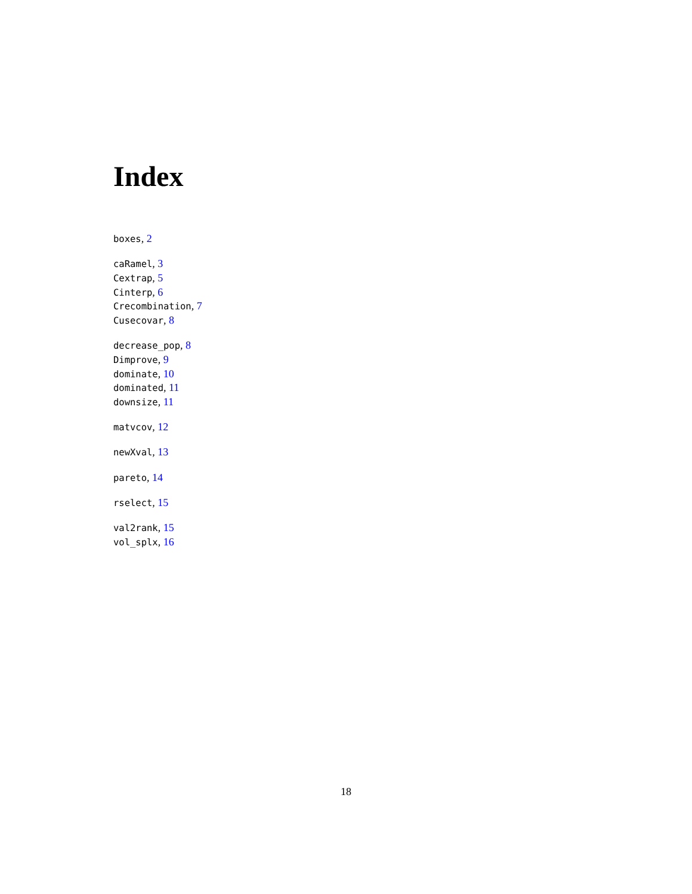Index
boxes, 2
caRamel, 3
Cextrap, 5
Cinterp, 6
Crecombination, 7
Cusecovar, 8
decrease_pop, 8
Dimprove, 9
dominate, 10
dominated, 11
downsize, 11
matvcov, 12
newXval, 13
pareto, 14
rselect, 15
val2rank, 15
vol_splx, 16
18